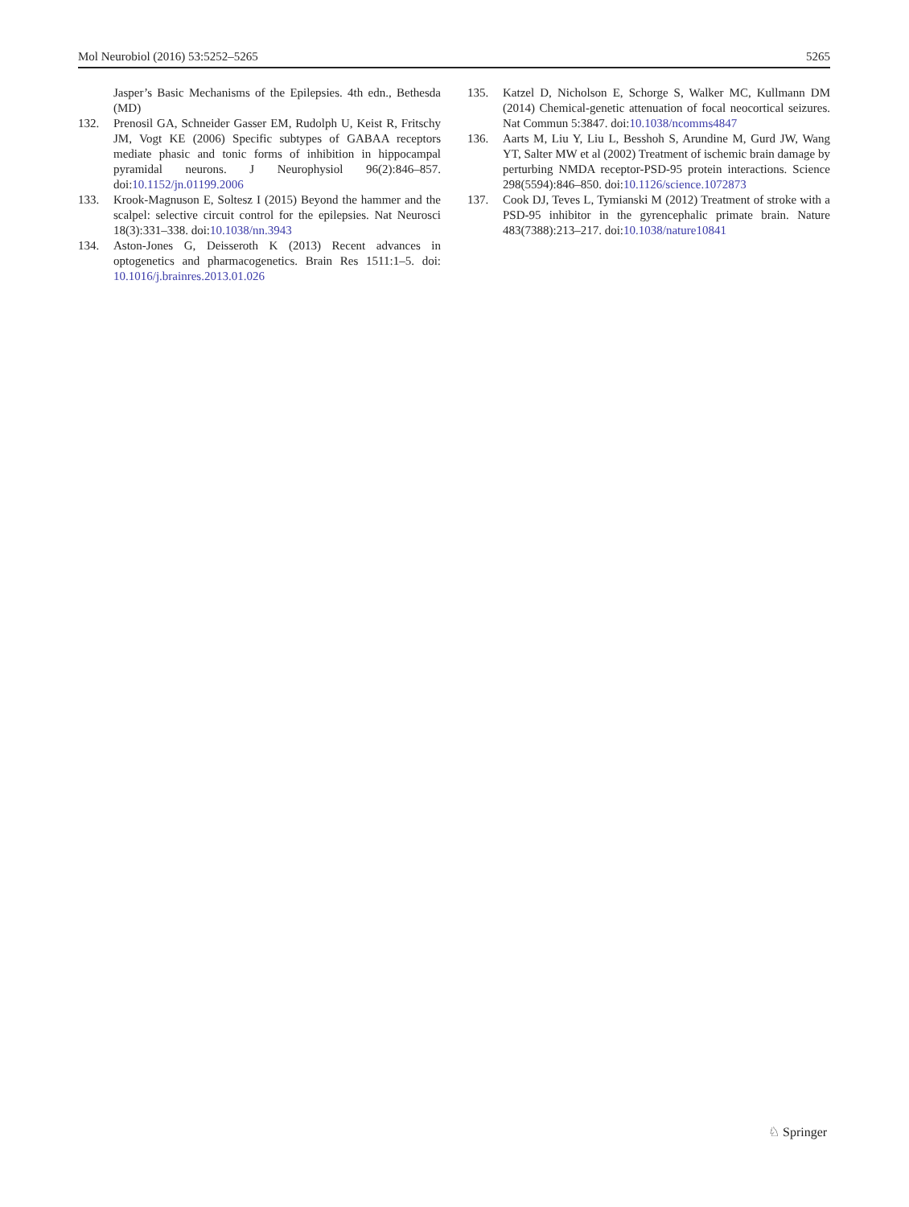Mol Neurobiol (2016) 53:5252–5265 5265
Jasper’s Basic Mechanisms of the Epilepsies. 4th edn., Bethesda (MD)
132. Prenosil GA, Schneider Gasser EM, Rudolph U, Keist R, Fritschy JM, Vogt KE (2006) Specific subtypes of GABAA receptors mediate phasic and tonic forms of inhibition in hippocampal pyramidal neurons. J Neurophysiol 96(2):846–857. doi:10.1152/jn.01199.2006
133. Krook-Magnuson E, Soltesz I (2015) Beyond the hammer and the scalpel: selective circuit control for the epilepsies. Nat Neurosci 18(3):331–338. doi:10.1038/nn.3943
134. Aston-Jones G, Deisseroth K (2013) Recent advances in optogenetics and pharmacogenetics. Brain Res 1511:1–5. doi: 10.1016/j.brainres.2013.01.026
135. Katzel D, Nicholson E, Schorge S, Walker MC, Kullmann DM (2014) Chemical-genetic attenuation of focal neocortical seizures. Nat Commun 5:3847. doi:10.1038/ncomms4847
136. Aarts M, Liu Y, Liu L, Besshoh S, Arundine M, Gurd JW, Wang YT, Salter MW et al (2002) Treatment of ischemic brain damage by perturbing NMDA receptor-PSD-95 protein interactions. Science 298(5594):846–850. doi:10.1126/science.1072873
137. Cook DJ, Teves L, Tymianski M (2012) Treatment of stroke with a PSD-95 inhibitor in the gyrencephalic primate brain. Nature 483(7388):213–217. doi:10.1038/nature10841
♘ Springer